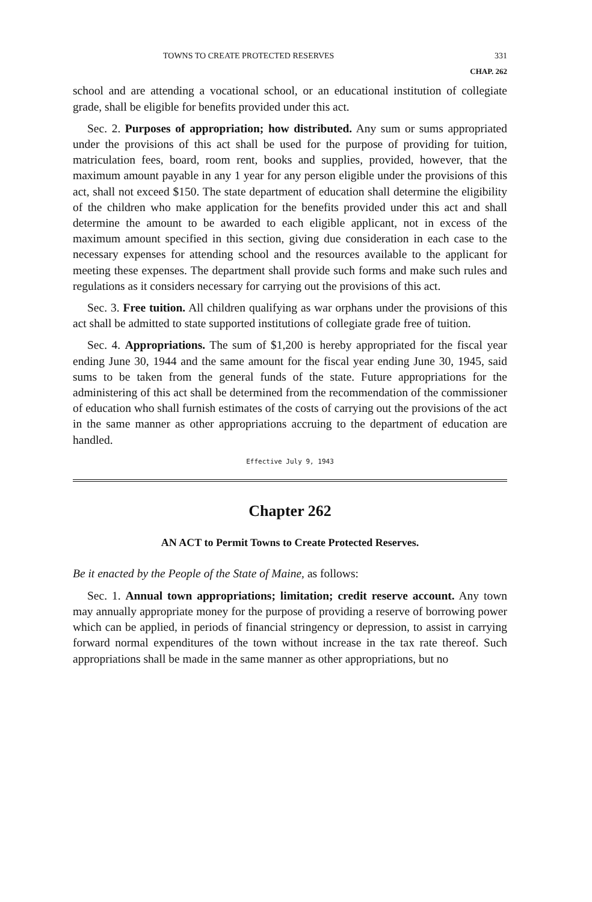TOWNS TO CREATE PROTECTED RESERVES 331
CHAP. 262
school and are attending a vocational school, or an educational institution of collegiate grade, shall be eligible for benefits provided under this act.
Sec. 2. Purposes of appropriation; how distributed. Any sum or sums appropriated under the provisions of this act shall be used for the purpose of providing for tuition, matriculation fees, board, room rent, books and supplies, provided, however, that the maximum amount payable in any 1 year for any person eligible under the provisions of this act, shall not exceed $150. The state department of education shall determine the eligibility of the children who make application for the benefits provided under this act and shall determine the amount to be awarded to each eligible applicant, not in excess of the maximum amount specified in this section, giving due consideration in each case to the necessary expenses for attending school and the resources available to the applicant for meeting these expenses. The department shall provide such forms and make such rules and regulations as it considers necessary for carrying out the provisions of this act.
Sec. 3. Free tuition. All children qualifying as war orphans under the provisions of this act shall be admitted to state supported institutions of collegiate grade free of tuition.
Sec. 4. Appropriations. The sum of $1,200 is hereby appropriated for the fiscal year ending June 30, 1944 and the same amount for the fiscal year ending June 30, 1945, said sums to be taken from the general funds of the state. Future appropriations for the administering of this act shall be determined from the recommendation of the commissioner of education who shall furnish estimates of the costs of carrying out the provisions of the act in the same manner as other appropriations accruing to the department of education are handled.
Effective July 9, 1943
Chapter 262
AN ACT to Permit Towns to Create Protected Reserves.
Be it enacted by the People of the State of Maine, as follows:
Sec. 1. Annual town appropriations; limitation; credit reserve account. Any town may annually appropriate money for the purpose of providing a reserve of borrowing power which can be applied, in periods of financial stringency or depression, to assist in carrying forward normal expenditures of the town without increase in the tax rate thereof. Such appropriations shall be made in the same manner as other appropriations, but no